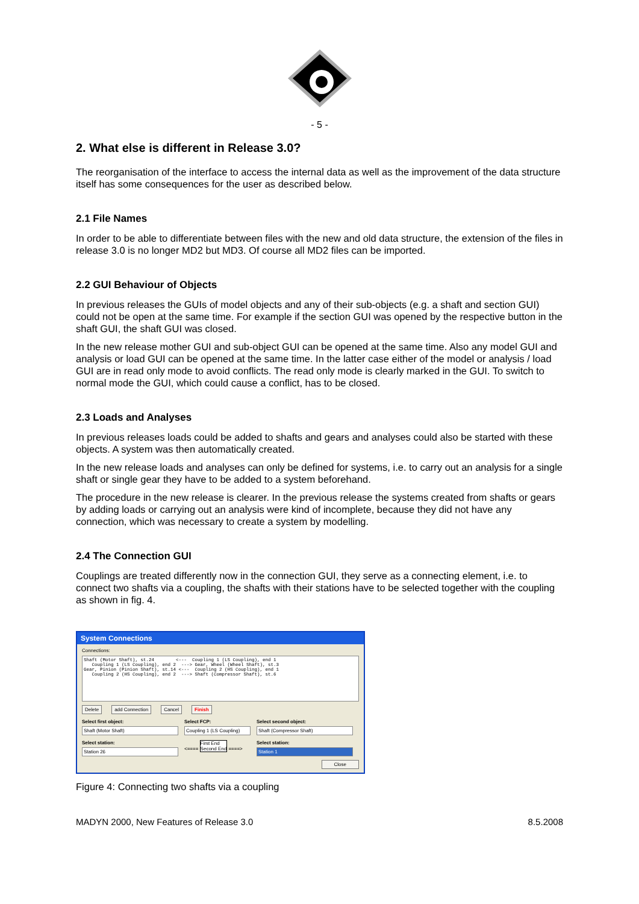- 5 -
2. What else is different in Release 3.0?
The reorganisation of the interface to access the internal data as well as the improvement of the data structure itself has some consequences for the user as described below.
2.1 File Names
In order to be able to differentiate between files with the new and old data structure, the extension of the files in release 3.0 is no longer MD2 but MD3. Of course all MD2 files can be imported.
2.2 GUI Behaviour of Objects
In previous releases the GUIs of model objects and any of their sub-objects (e.g. a shaft and section GUI) could not be open at the same time. For example if the section GUI was opened by the respective button in the shaft GUI, the shaft GUI was closed.
In the new release mother GUI and sub-object GUI can be opened at the same time. Also any model GUI and analysis or load GUI can be opened at the same time. In the latter case either of the model or analysis / load GUI are in read only mode to avoid conflicts. The read only mode is clearly marked in the GUI. To switch to normal mode the GUI, which could cause a conflict, has to be closed.
2.3 Loads and Analyses
In previous releases loads could be added to shafts and gears and analyses could also be started with these objects. A system was then automatically created.
In the new release loads and analyses can only be defined for systems, i.e. to carry out an analysis for a single shaft or single gear they have to be added to a system beforehand.
The procedure in the new release is clearer. In the previous release the systems created from shafts or gears by adding loads or carrying out an analysis were kind of incomplete, because they did not have any connection, which was necessary to create a system by modelling.
2.4 The Connection GUI
Couplings are treated differently now in the connection GUI, they serve as a connecting element, i.e. to connect two shafts via a coupling, the shafts with their stations have to be selected together with the coupling as shown in fig. 4.
System Connections
Connections:
Shaft (Motor Shaft), st.24 <--- Coupling 1 (LS Coupling), end 1 Coupling 1 (LS Coupling), end 2 ---> Gear, Wheel (Wheel Shaft), st.3 Gear, Pinion (Pinion Shaft), st.14 <--- Coupling 2 (HS Coupling), end 1 Coupling 2 (HS Coupling), end 2 ---> Shaft (Compressor Shaft), st.6
Delete add Connection Cancel Finish
Select first object:
Shaft (Motor Shaft)
Select station:
Station 26
Select FCP:
Coupling 1 (LS Coupling)
<==== First End
Second End ====>
Select second object:
Shaft (Compressor Shaft)
Select station:
Station 1
Close
Figure 4: Connecting two shafts via a coupling
MADYN 2000, New Features of Release 3.0 8.5.2008